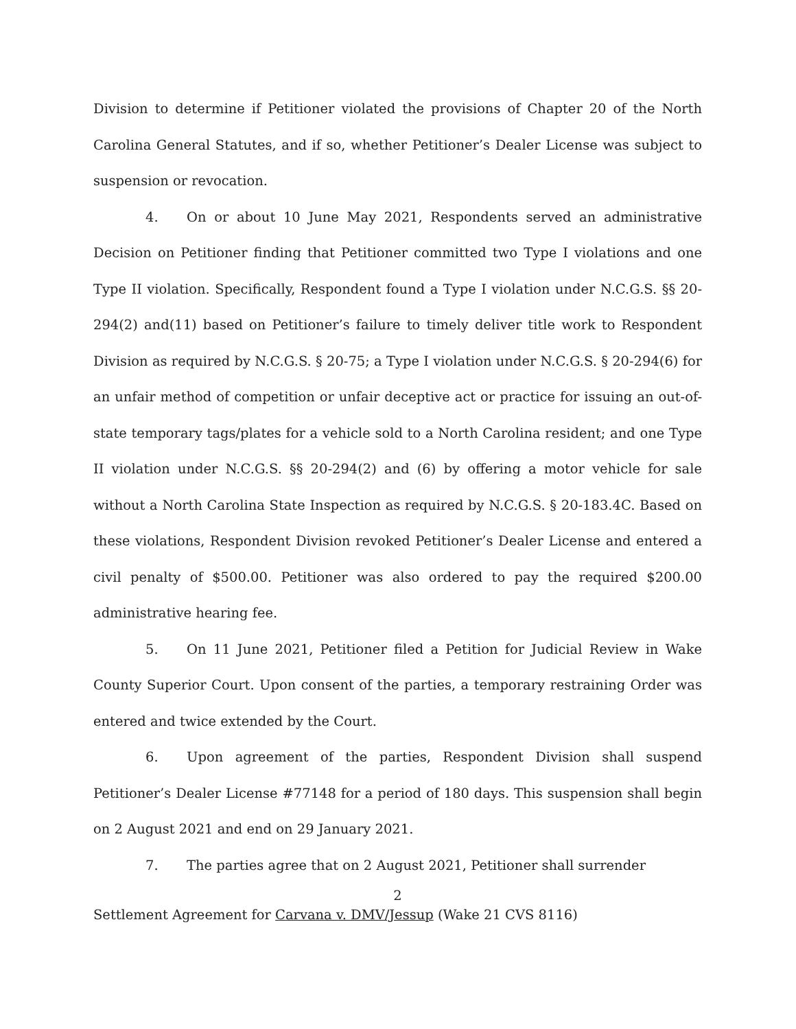Division to determine if Petitioner violated the provisions of Chapter 20 of the North Carolina General Statutes, and if so, whether Petitioner’s Dealer License was subject to suspension or revocation.
4. On or about 10 June May 2021, Respondents served an administrative Decision on Petitioner finding that Petitioner committed two Type I violations and one Type II violation. Specifically, Respondent found a Type I violation under N.C.G.S. §§ 20-294(2) and(11) based on Petitioner’s failure to timely deliver title work to Respondent Division as required by N.C.G.S. § 20-75; a Type I violation under N.C.G.S. § 20-294(6) for an unfair method of competition or unfair deceptive act or practice for issuing an out-of-state temporary tags/plates for a vehicle sold to a North Carolina resident; and one Type II violation under N.C.G.S. §§ 20-294(2) and (6) by offering a motor vehicle for sale without a North Carolina State Inspection as required by N.C.G.S. § 20-183.4C. Based on these violations, Respondent Division revoked Petitioner’s Dealer License and entered a civil penalty of $500.00. Petitioner was also ordered to pay the required $200.00 administrative hearing fee.
5. On 11 June 2021, Petitioner filed a Petition for Judicial Review in Wake County Superior Court. Upon consent of the parties, a temporary restraining Order was entered and twice extended by the Court.
6. Upon agreement of the parties, Respondent Division shall suspend Petitioner’s Dealer License #77148 for a period of 180 days. This suspension shall begin on 2 August 2021 and end on 29 January 2021.
7. The parties agree that on 2 August 2021, Petitioner shall surrender
2
Settlement Agreement for Carvana v. DMV/Jessup (Wake 21 CVS 8116)